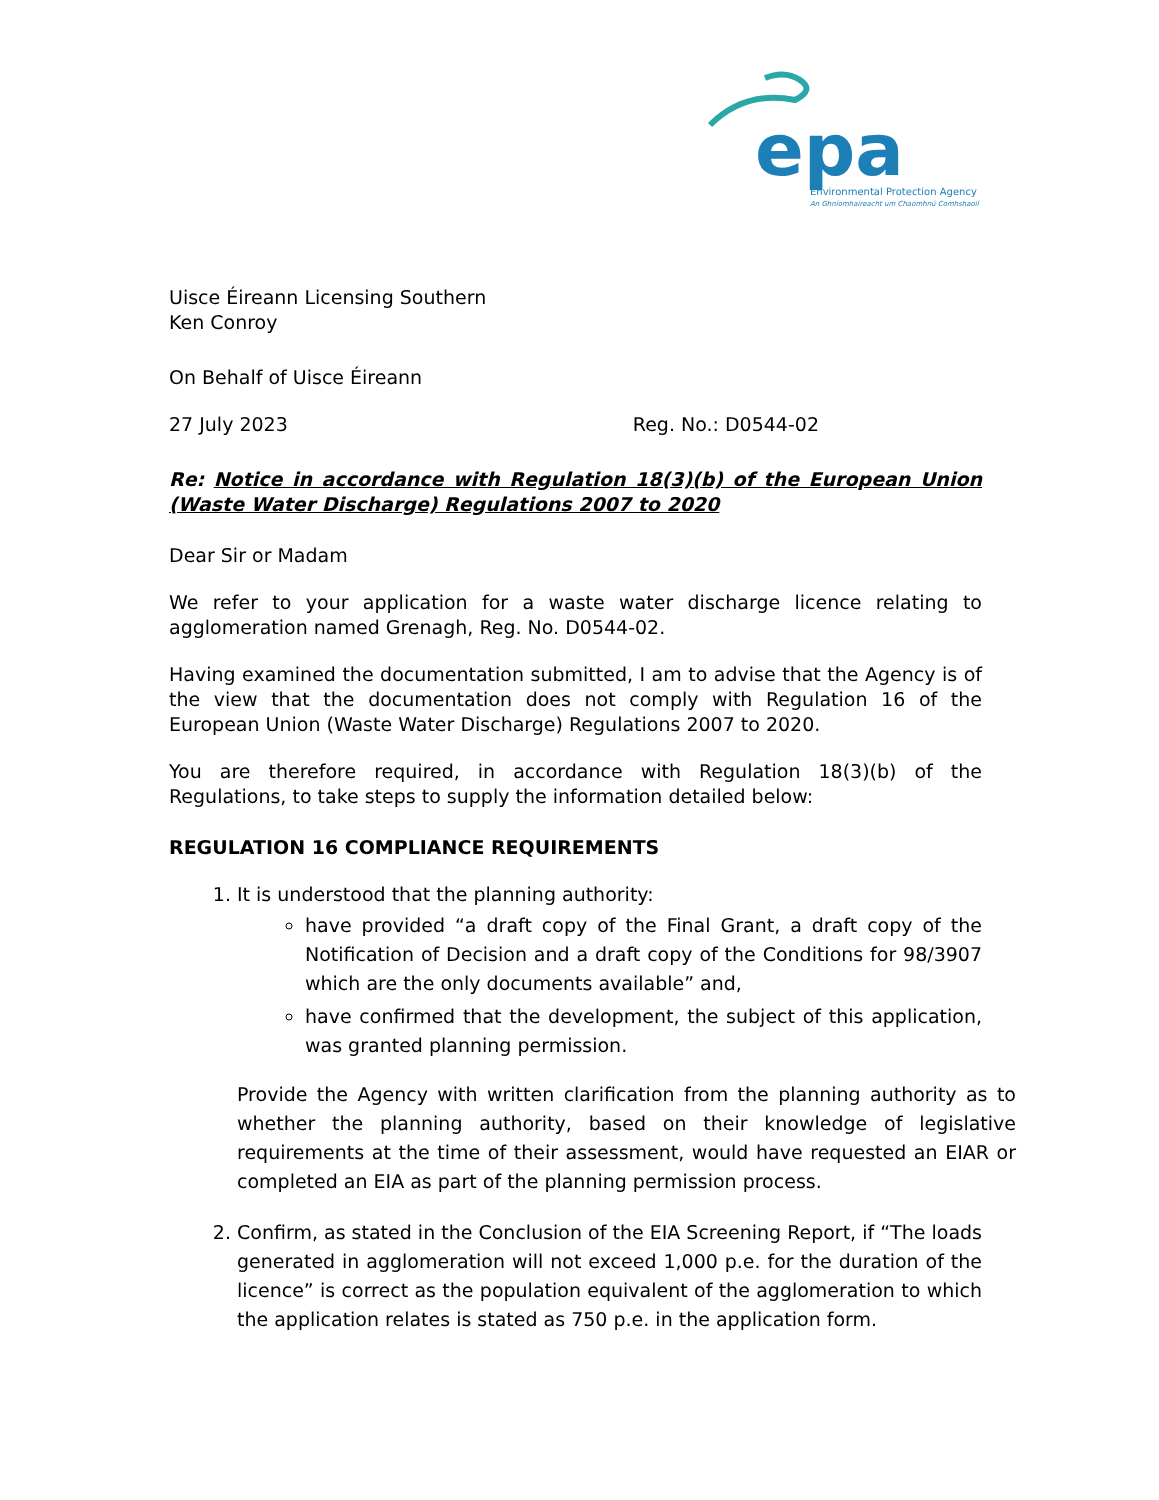epa
Environmental Protection Agency
An Ghníomhaireacht um Chaomhnú Comhshaoil
Uisce Éireann Licensing Southern
Ken Conroy
On Behalf of Uisce Éireann
27 July 2023 Reg. No.: D0544-02
Re: Notice in accordance with Regulation 18(3)(b) of the European Union (Waste Water Discharge) Regulations 2007 to 2020
Dear Sir or Madam
We refer to your application for a waste water discharge licence relating to agglomeration named Grenagh, Reg. No. D0544-02.
Having examined the documentation submitted, I am to advise that the Agency is of the view that the documentation does not comply with Regulation 16 of the European Union (Waste Water Discharge) Regulations 2007 to 2020.
You are therefore required, in accordance with Regulation 18(3)(b) of the Regulations, to take steps to supply the information detailed below:
REGULATION 16 COMPLIANCE REQUIREMENTS
1. It is understood that the planning authority:
have provided “a draft copy of the Final Grant, a draft copy of the Notification of Decision and a draft copy of the Conditions for 98/3907 which are the only documents available” and,
have confirmed that the development, the subject of this application, was granted planning permission.
Provide the Agency with written clarification from the planning authority as to whether the planning authority, based on their knowledge of legislative requirements at the time of their assessment, would have requested an EIAR or completed an EIA as part of the planning permission process.
2. Confirm, as stated in the Conclusion of the EIA Screening Report, if “The loads generated in agglomeration will not exceed 1,000 p.e. for the duration of the licence” is correct as the population equivalent of the agglomeration to which the application relates is stated as 750 p.e. in the application form.